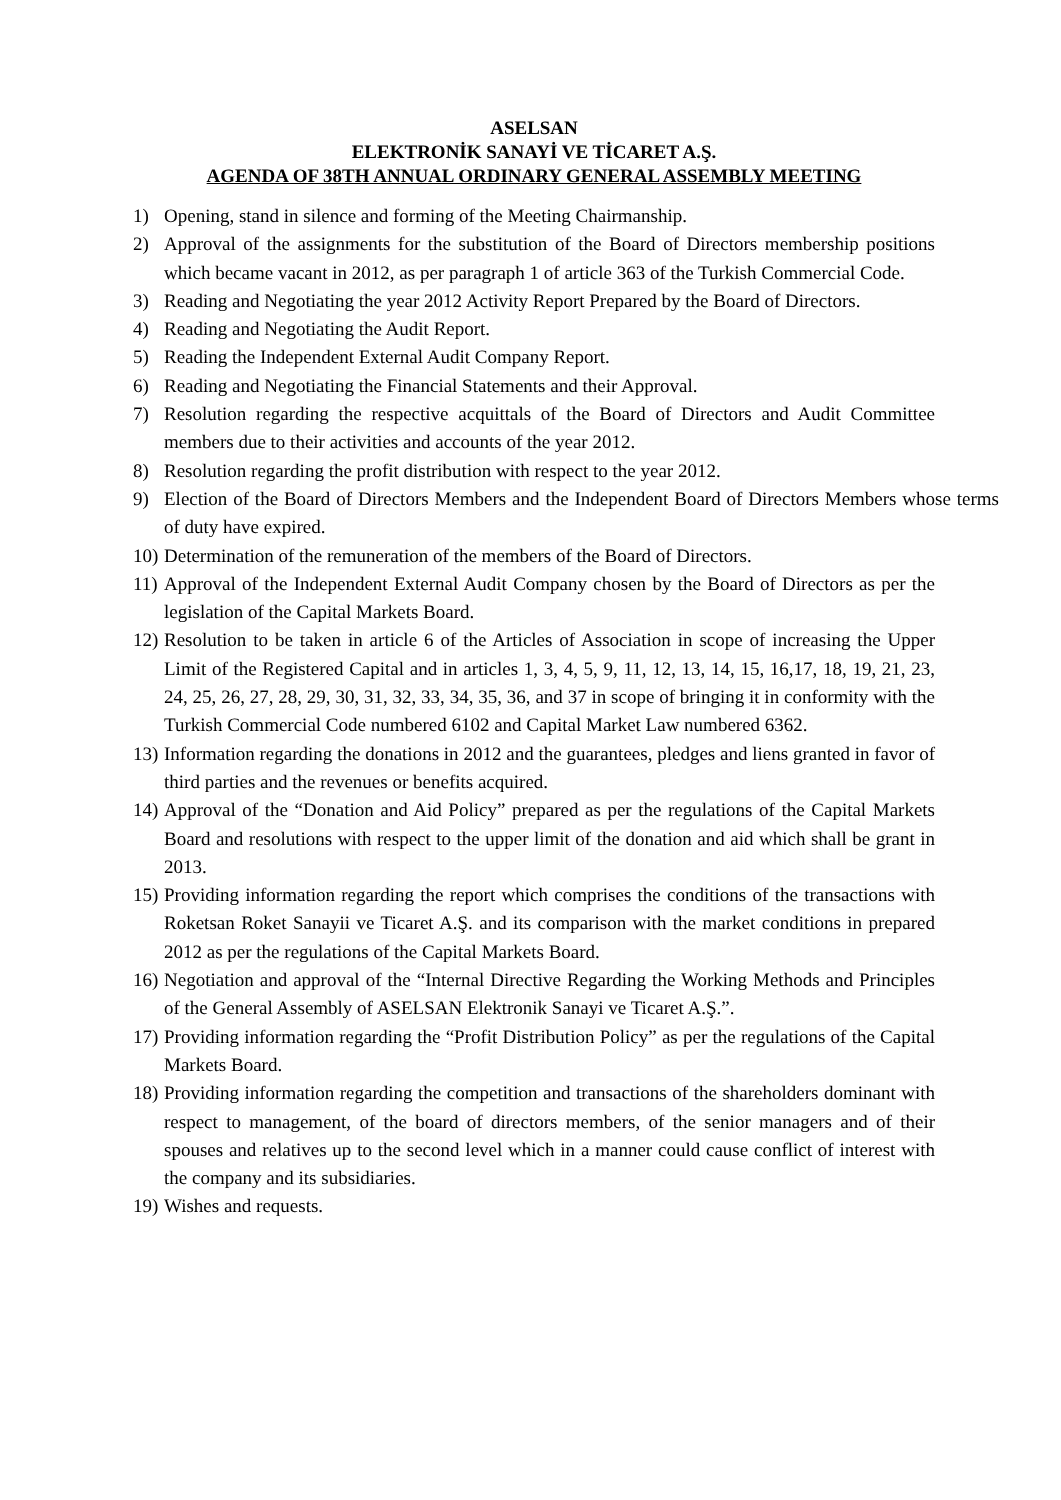ASELSAN
ELEKTRONİK SANAYİ VE TİCARET A.Ş.
AGENDA OF 38TH ANNUAL ORDINARY GENERAL ASSEMBLY MEETING
1) Opening, stand in silence and forming of the Meeting Chairmanship.
2) Approval of the assignments for the substitution of the Board of Directors membership positions which became vacant in 2012, as per paragraph 1 of article 363 of the Turkish Commercial Code.
3) Reading and Negotiating the year 2012 Activity Report Prepared by the Board of Directors.
4) Reading and Negotiating the Audit Report.
5) Reading the Independent External Audit Company Report.
6) Reading and Negotiating the Financial Statements and their Approval.
7) Resolution regarding the respective acquittals of the Board of Directors and Audit Committee members due to their activities and accounts of the year 2012.
8) Resolution regarding the profit distribution with respect to the year 2012.
9) Election of the Board of Directors Members and the Independent Board of Directors Members whose terms of duty have expired.
10) Determination of the remuneration of the members of the Board of Directors.
11) Approval of the Independent External Audit Company chosen by the Board of Directors as per the legislation of the Capital Markets Board.
12) Resolution to be taken in article 6 of the Articles of Association in scope of increasing the Upper Limit of the Registered Capital and in articles 1, 3, 4, 5, 9, 11, 12, 13, 14, 15, 16,17, 18, 19, 21, 23, 24, 25, 26, 27, 28, 29, 30, 31, 32, 33, 34, 35, 36, and 37 in scope of bringing it in conformity with the Turkish Commercial Code numbered 6102 and Capital Market Law numbered 6362.
13) Information regarding the donations in 2012 and the guarantees, pledges and liens granted in favor of third parties and the revenues or benefits acquired.
14) Approval of the “Donation and Aid Policy” prepared as per the regulations of the Capital Markets Board and resolutions with respect to the upper limit of the donation and aid which shall be grant in 2013.
15) Providing information regarding the report which comprises the conditions of the transactions with Roketsan Roket Sanayii ve Ticaret A.Ş. and its comparison with the market conditions in prepared 2012 as per the regulations of the Capital Markets Board.
16) Negotiation and approval of the “Internal Directive Regarding the Working Methods and Principles of the General Assembly of ASELSAN Elektronik Sanayi ve Ticaret A.Ş.”.
17) Providing information regarding the “Profit Distribution Policy” as per the regulations of the Capital Markets Board.
18) Providing information regarding the competition and transactions of the shareholders dominant with respect to management, of the board of directors members, of the senior managers and of their spouses and relatives up to the second level which in a manner could cause conflict of interest with the company and its subsidiaries.
19) Wishes and requests.